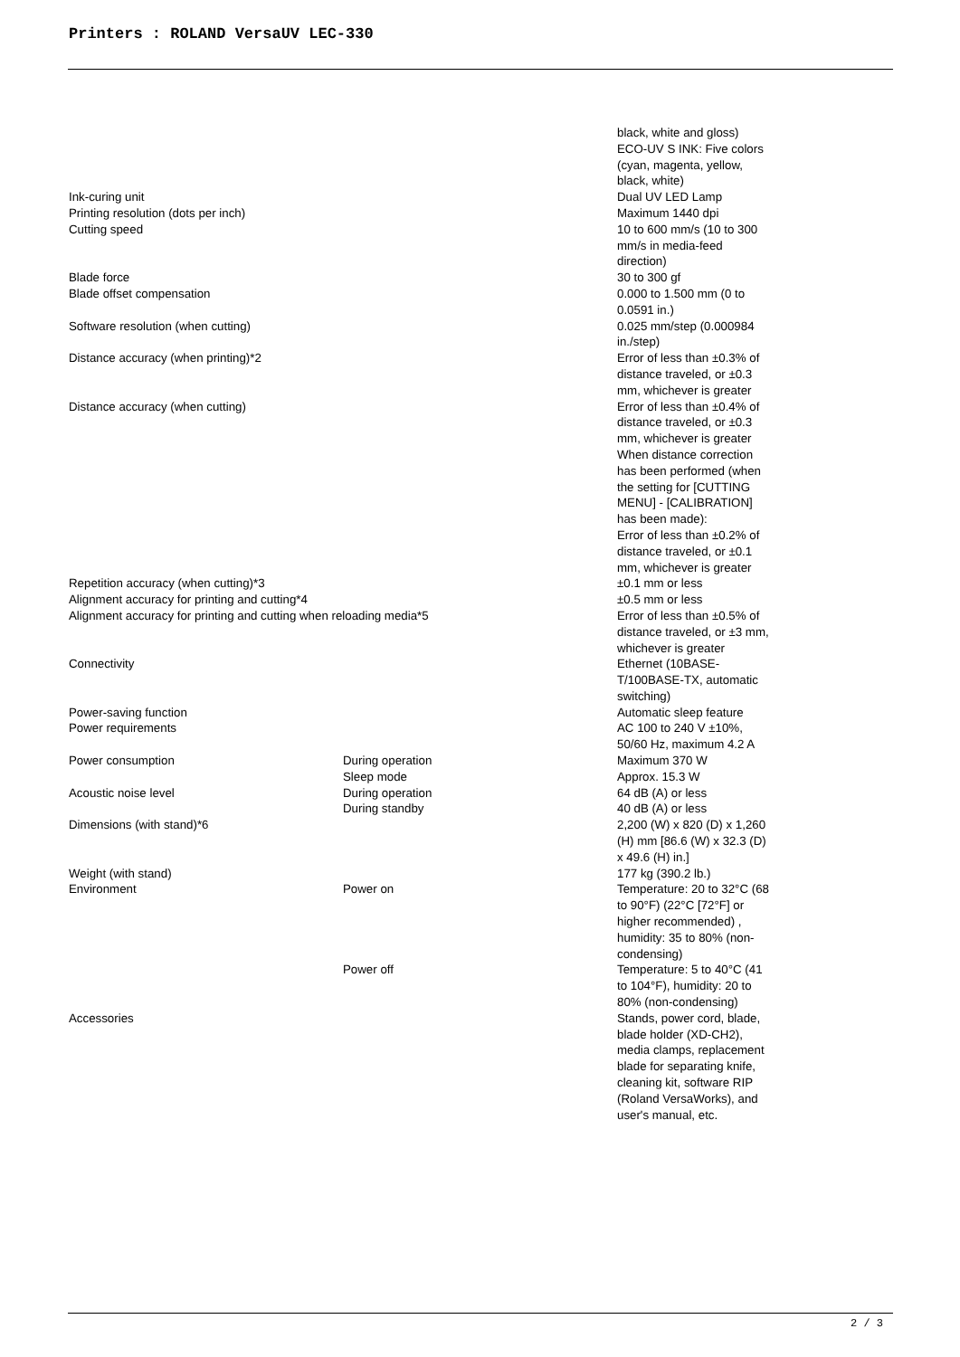Printers : ROLAND VersaUV LEC-330
| | | black, white and gloss) ECO-UV S INK: Five colors (cyan, magenta, yellow, black, white) |
| Ink-curing unit | | Dual UV LED Lamp |
| Printing resolution (dots per inch) | | Maximum 1440 dpi |
| Cutting speed | | 10 to 600 mm/s (10 to 300 mm/s in media-feed direction) |
| Blade force | | 30 to 300 gf |
| Blade offset compensation | | 0.000 to 1.500 mm (0 to 0.0591 in.) |
| Software resolution (when cutting) | | 0.025 mm/step (0.000984 in./step) |
| Distance accuracy (when printing)*2 | | Error of less than ±0.3% of distance traveled, or ±0.3 mm, whichever is greater |
| Distance accuracy (when cutting) | | Error of less than ±0.4% of distance traveled, or ±0.3 mm, whichever is greater When distance correction has been performed (when the setting for [CUTTING MENU] - [CALIBRATION] has been made): Error of less than ±0.2% of distance traveled, or ±0.1 mm, whichever is greater |
| Repetition accuracy (when cutting)*3 | | ±0.1 mm or less |
| Alignment accuracy for printing and cutting*4 | | ±0.5 mm or less |
| Alignment accuracy for printing and cutting when reloading media*5 | | Error of less than ±0.5% of distance traveled, or ±3 mm, whichever is greater |
| Connectivity | | Ethernet (10BASE-T/100BASE-TX, automatic switching) |
| Power-saving function | | Automatic sleep feature |
| Power requirements | | AC 100 to 240 V ±10%, 50/60 Hz, maximum 4.2 A |
| Power consumption | During operation | Maximum 370 W |
| | Sleep mode | Approx. 15.3 W |
| Acoustic noise level | During operation | 64 dB (A) or less |
| | During standby | 40 dB (A) or less |
| Dimensions (with stand)*6 | | 2,200 (W) x 820 (D) x 1,260 (H) mm [86.6 (W) x 32.3 (D) x 49.6 (H) in.] |
| Weight (with stand) | | 177 kg (390.2 lb.) |
| Environment | Power on | Temperature: 20 to 32°C (68 to 90°F) (22°C [72°F] or higher recommended) , humidity: 35 to 80% (non-condensing) |
| | Power off | Temperature: 5 to 40°C (41 to 104°F), humidity: 20 to 80% (non-condensing) |
| Accessories | | Stands, power cord, blade, blade holder (XD-CH2), media clamps, replacement blade for separating knife, cleaning kit, software RIP (Roland VersaWorks), and user's manual, etc. |
2 / 3